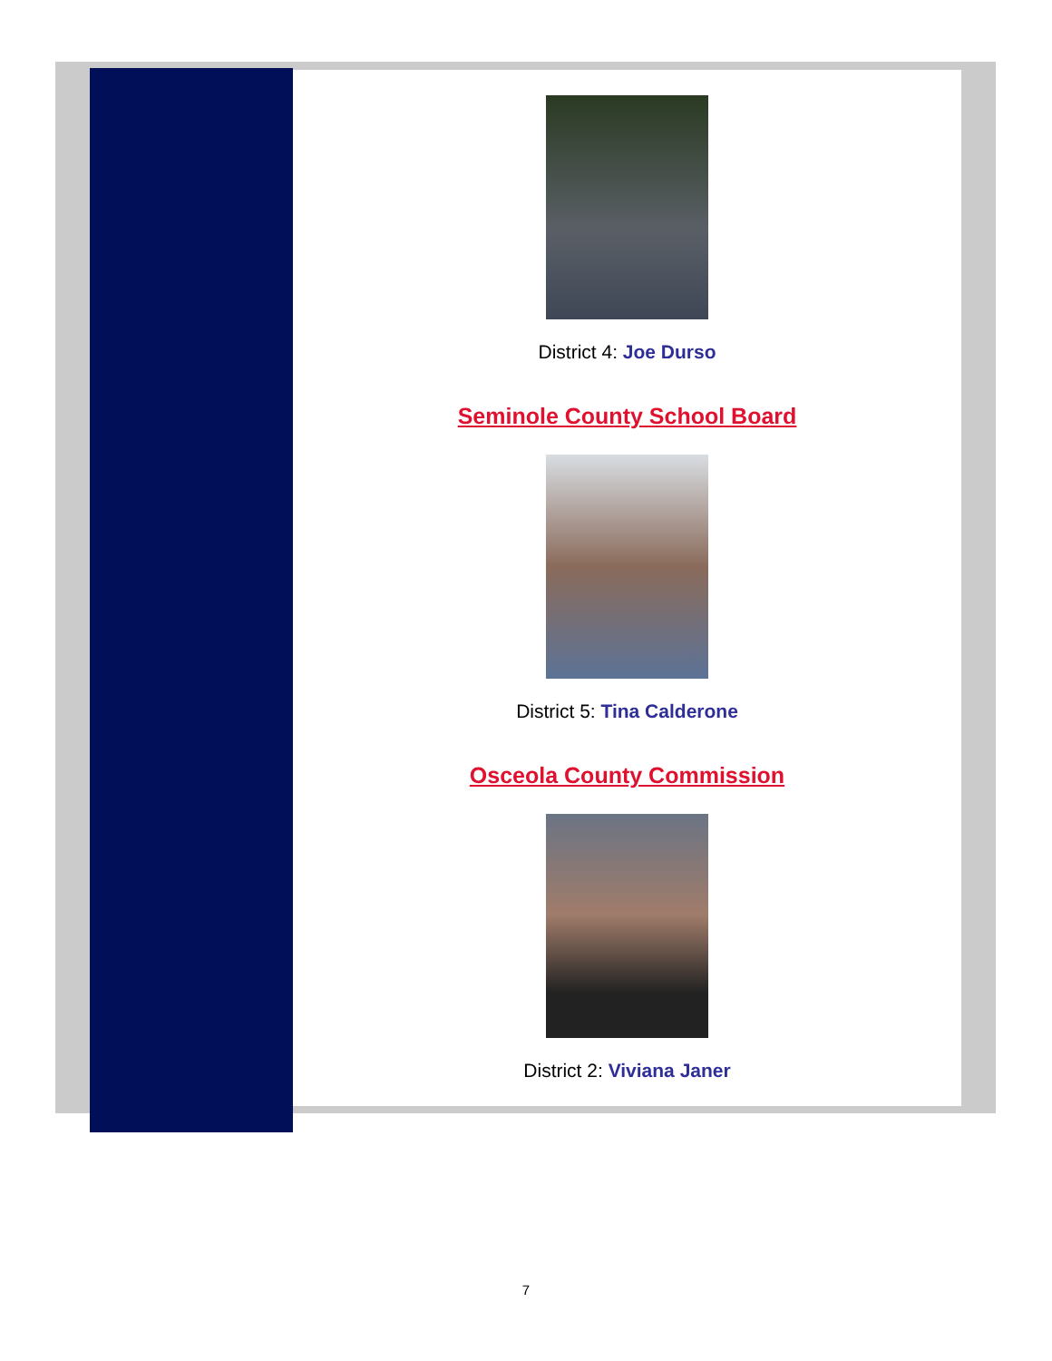District 4: Joe Durso
Seminole County School Board
District 5: Tina Calderone
Osceola County Commission
District 2: Viviana Janer
7